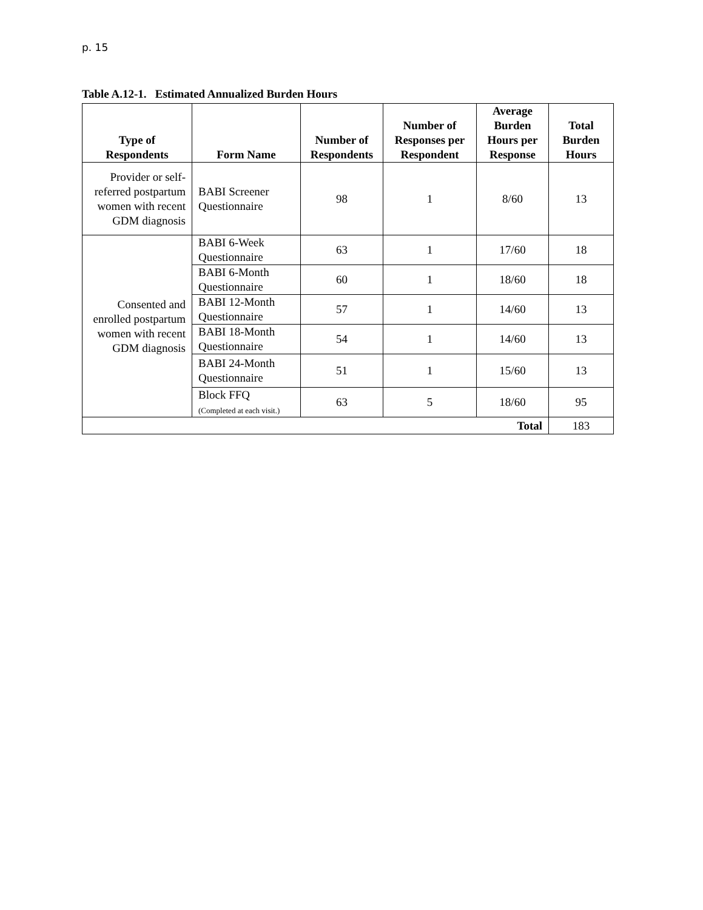p. 15
Table A.12-1. Estimated Annualized Burden Hours
| Type of Respondents | Form Name | Number of Respondents | Number of Responses per Respondent | Average Burden Hours per Response | Total Burden Hours |
| --- | --- | --- | --- | --- | --- |
| Provider or self-referred postpartum women with recent GDM diagnosis | BABI Screener Questionnaire | 98 | 1 | 8/60 | 13 |
| Consented and enrolled postpartum women with recent GDM diagnosis | BABI 6-Week Questionnaire | 63 | 1 | 17/60 | 18 |
| | BABI 6-Month Questionnaire | 60 | 1 | 18/60 | 18 |
| | BABI 12-Month Questionnaire | 57 | 1 | 14/60 | 13 |
| | BABI 18-Month Questionnaire | 54 | 1 | 14/60 | 13 |
| | BABI 24-Month Questionnaire | 51 | 1 | 15/60 | 13 |
| | Block FFQ (Completed at each visit.) | 63 | 5 | 18/60 | 95 |
| Total | | | | | 183 |